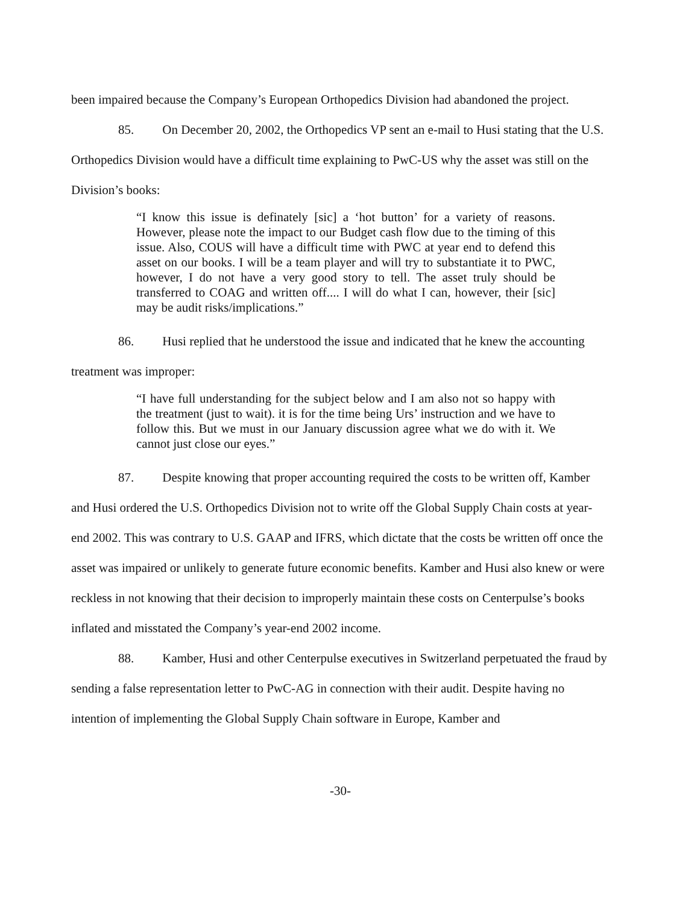been impaired because the Company’s European Orthopedics Division had abandoned the project.
85. On December 20, 2002, the Orthopedics VP sent an e-mail to Husi stating that the U.S. Orthopedics Division would have a difficult time explaining to PwC-US why the asset was still on the Division’s books:
“I know this issue is definately [sic] a ‘hot button’ for a variety of reasons. However, please note the impact to our Budget cash flow due to the timing of this issue. Also, COUS will have a difficult time with PWC at year end to defend this asset on our books. I will be a team player and will try to substantiate it to PWC, however, I do not have a very good story to tell. The asset truly should be transferred to COAG and written off.... I will do what I can, however, their [sic] may be audit risks/implications.”
86. Husi replied that he understood the issue and indicated that he knew the accounting treatment was improper:
“I have full understanding for the subject below and I am also not so happy with the treatment (just to wait). it is for the time being Urs’ instruction and we have to follow this. But we must in our January discussion agree what we do with it. We cannot just close our eyes.”
87. Despite knowing that proper accounting required the costs to be written off, Kamber and Husi ordered the U.S. Orthopedics Division not to write off the Global Supply Chain costs at year-end 2002. This was contrary to U.S. GAAP and IFRS, which dictate that the costs be written off once the asset was impaired or unlikely to generate future economic benefits. Kamber and Husi also knew or were reckless in not knowing that their decision to improperly maintain these costs on Centerpulse’s books inflated and misstated the Company’s year-end 2002 income.
88. Kamber, Husi and other Centerpulse executives in Switzerland perpetuated the fraud by sending a false representation letter to PwC-AG in connection with their audit. Despite having no intention of implementing the Global Supply Chain software in Europe, Kamber and
-30-